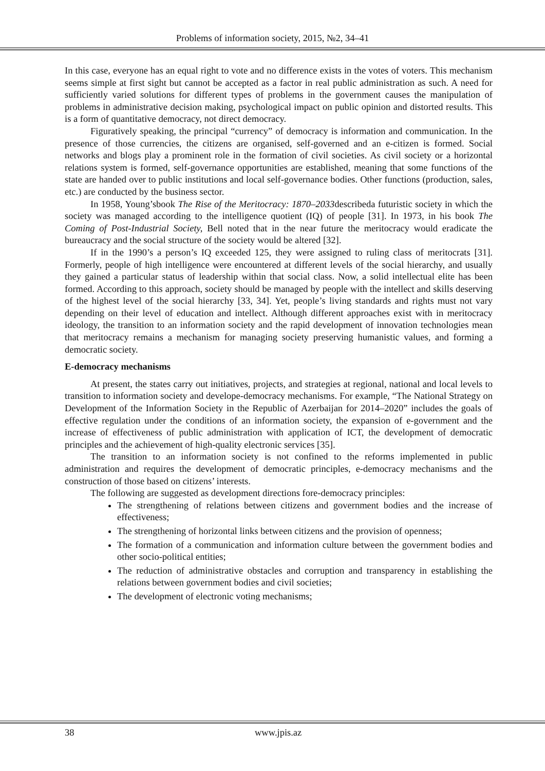Problems of information society, 2015, №2, 34–41
In this case, everyone has an equal right to vote and no difference exists in the votes of voters. This mechanism seems simple at first sight but cannot be accepted as a factor in real public administration as such. A need for sufficiently varied solutions for different types of problems in the government causes the manipulation of problems in administrative decision making, psychological impact on public opinion and distorted results. This is a form of quantitative democracy, not direct democracy.
Figuratively speaking, the principal “currency” of democracy is information and communication. In the presence of those currencies, the citizens are organised, self-governed and an e-citizen is formed. Social networks and blogs play a prominent role in the formation of civil societies. As civil society or a horizontal relations system is formed, self-governance opportunities are established, meaning that some functions of the state are handed over to public institutions and local self-governance bodies. Other functions (production, sales, etc.) are conducted by the business sector.
In 1958, Young’sbook The Rise of the Meritocracy: 1870–2033describeda futuristic society in which the society was managed according to the intelligence quotient (IQ) of people [31]. In 1973, in his book The Coming of Post-Industrial Society, Bell noted that in the near future the meritocracy would eradicate the bureaucracy and the social structure of the society would be altered [32].
If in the 1990’s a person’s IQ exceeded 125, they were assigned to ruling class of meritocrats [31]. Formerly, people of high intelligence were encountered at different levels of the social hierarchy, and usually they gained a particular status of leadership within that social class. Now, a solid intellectual elite has been formed. According to this approach, society should be managed by people with the intellect and skills deserving of the highest level of the social hierarchy [33, 34]. Yet, people’s living standards and rights must not vary depending on their level of education and intellect. Although different approaches exist with in meritocracy ideology, the transition to an information society and the rapid development of innovation technologies mean that meritocracy remains a mechanism for managing society preserving humanistic values, and forming a democratic society.
E-democracy mechanisms
At present, the states carry out initiatives, projects, and strategies at regional, national and local levels to transition to information society and develope-democracy mechanisms. For example, “The National Strategy on Development of the Information Society in the Republic of Azerbaijan for 2014–2020” includes the goals of effective regulation under the conditions of an information society, the expansion of e-government and the increase of effectiveness of public administration with application of ICT, the development of democratic principles and the achievement of high-quality electronic services [35].
The transition to an information society is not confined to the reforms implemented in public administration and requires the development of democratic principles, e-democracy mechanisms and the construction of those based on citizens’ interests.
The following are suggested as development directions fore-democracy principles:
The strengthening of relations between citizens and government bodies and the increase of effectiveness;
The strengthening of horizontal links between citizens and the provision of openness;
The formation of a communication and information culture between the government bodies and other socio-political entities;
The reduction of administrative obstacles and corruption and transparency in establishing the relations between government bodies and civil societies;
The development of electronic voting mechanisms;
38 www.jpis.az